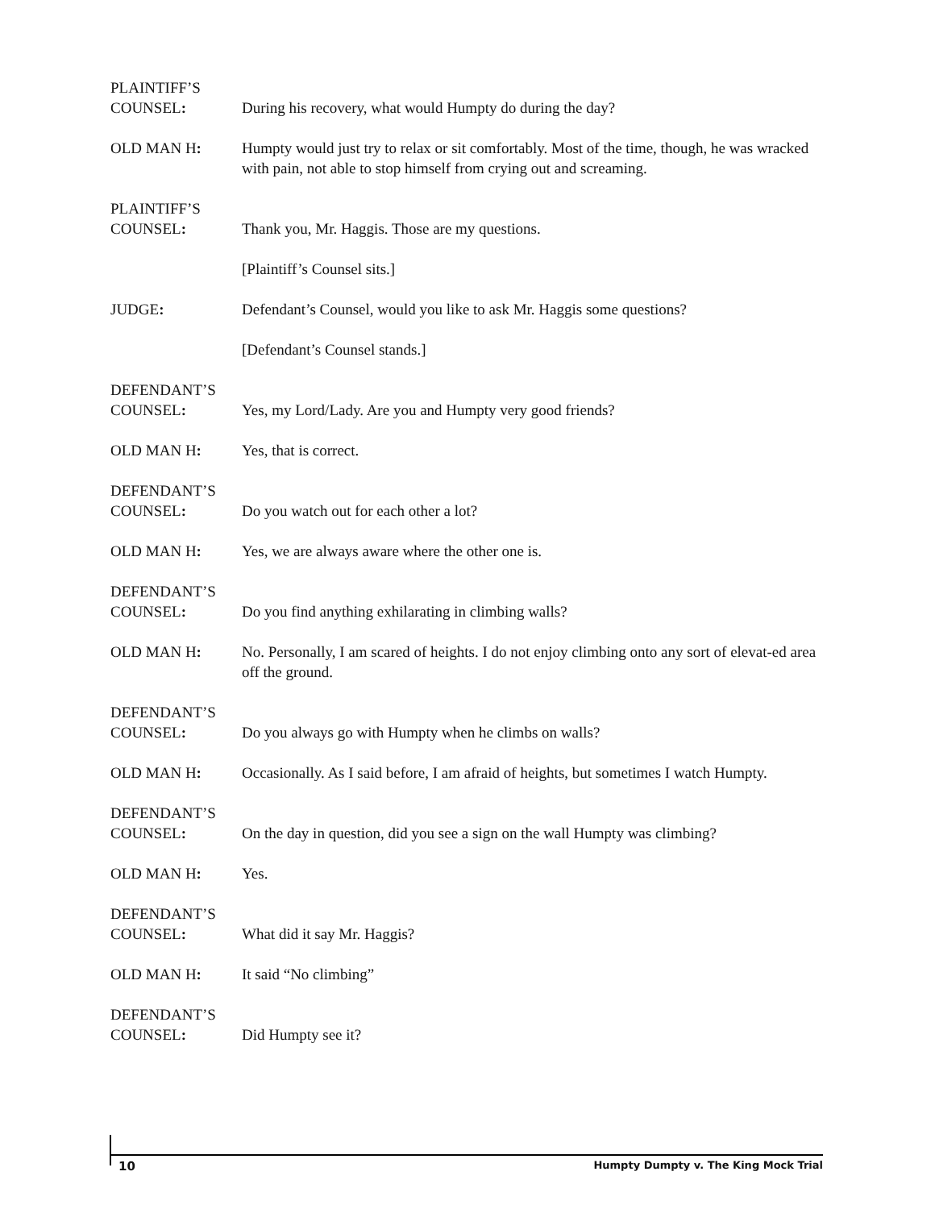PLAINTIFF’S
COUNSEL:
During his recovery, what would Humpty do during the day?
OLD MAN H: Humpty would just try to relax or sit comfortably. Most of the time, though, he was wracked with pain, not able to stop himself from crying out and screaming.
PLAINTIFF’S
COUNSEL:
Thank you, Mr. Haggis. Those are my questions.
[Plaintiff’s Counsel sits.]
JUDGE:
Defendant’s Counsel, would you like to ask Mr. Haggis some questions?
[Defendant’s Counsel stands.]
DEFENDANT’S
COUNSEL:
Yes, my Lord/Lady. Are you and Humpty very good friends?
OLD MAN H:
Yes, that is correct.
DEFENDANT’S
COUNSEL:
Do you watch out for each other a lot?
OLD MAN H:
Yes, we are always aware where the other one is.
DEFENDANT’S
COUNSEL:
Do you find anything exhilarating in climbing walls?
OLD MAN H: No. Personally, I am scared of heights. I do not enjoy climbing onto any sort of elevat-ed area off the ground.
DEFENDANT’S
COUNSEL:
Do you always go with Humpty when he climbs on walls?
OLD MAN H:
Occasionally. As I said before, I am afraid of heights, but sometimes I watch Humpty.
DEFENDANT’S
COUNSEL:
On the day in question, did you see a sign on the wall Humpty was climbing?
OLD MAN H:
Yes.
DEFENDANT’S
COUNSEL:
What did it say Mr. Haggis?
OLD MAN H:
It said “No climbing”
DEFENDANT’S
COUNSEL:
Did Humpty see it?
10 Humpty Dumpty v. The King Mock Trial